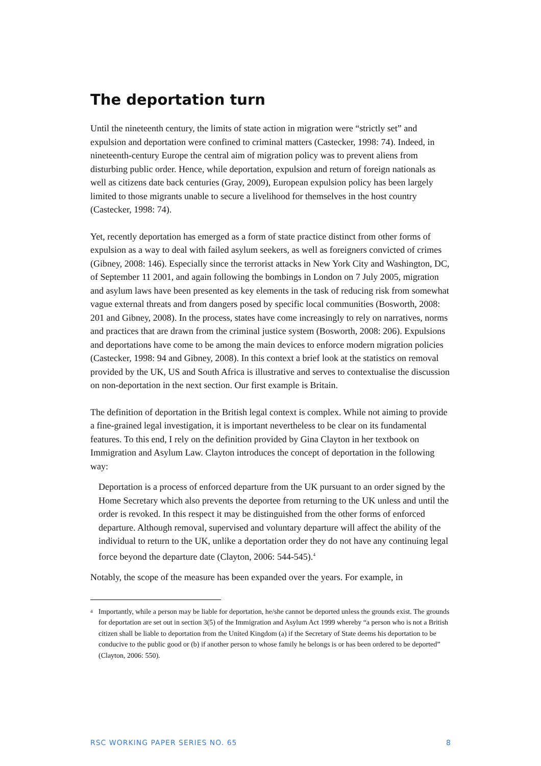The deportation turn
Until the nineteenth century, the limits of state action in migration were “strictly set” and expulsion and deportation were confined to criminal matters (Castecker, 1998: 74). Indeed, in nineteenth-century Europe the central aim of migration policy was to prevent aliens from disturbing public order. Hence, while deportation, expulsion and return of foreign nationals as well as citizens date back centuries (Gray, 2009), European expulsion policy has been largely limited to those migrants unable to secure a livelihood for themselves in the host country (Castecker, 1998: 74).
Yet, recently deportation has emerged as a form of state practice distinct from other forms of expulsion as a way to deal with failed asylum seekers, as well as foreigners convicted of crimes (Gibney, 2008: 146). Especially since the terrorist attacks in New York City and Washington, DC, of September 11 2001, and again following the bombings in London on 7 July 2005, migration and asylum laws have been presented as key elements in the task of reducing risk from somewhat vague external threats and from dangers posed by specific local communities (Bosworth, 2008: 201 and Gibney, 2008). In the process, states have come increasingly to rely on narratives, norms and practices that are drawn from the criminal justice system (Bosworth, 2008: 206). Expulsions and deportations have come to be among the main devices to enforce modern migration policies (Castecker, 1998: 94 and Gibney, 2008). In this context a brief look at the statistics on removal provided by the UK, US and South Africa is illustrative and serves to contextualise the discussion on non-deportation in the next section. Our first example is Britain.
The definition of deportation in the British legal context is complex. While not aiming to provide a fine-grained legal investigation, it is important nevertheless to be clear on its fundamental features. To this end, I rely on the definition provided by Gina Clayton in her textbook on Immigration and Asylum Law. Clayton introduces the concept of deportation in the following way:
Deportation is a process of enforced departure from the UK pursuant to an order signed by the Home Secretary which also prevents the deportee from returning to the UK unless and until the order is revoked. In this respect it may be distinguished from the other forms of enforced departure. Although removal, supervised and voluntary departure will affect the ability of the individual to return to the UK, unlike a deportation order they do not have any continuing legal force beyond the departure date (Clayton, 2006: 544-545).<sup>4</sup>
Notably, the scope of the measure has been expanded over the years. For example, in
4
Importantly, while a person may be liable for deportation, he/she cannot be deported unless the grounds exist. The grounds for deportation are set out in section 3(5) of the Immigration and Asylum Act 1999 whereby “a person who is not a British citizen shall be liable to deportation from the United Kingdom (a) if the Secretary of State deems his deportation to be conducive to the public good or (b) if another person to whose family he belongs is or has been ordered to be deported” (Clayton, 2006: 550).
RSC WORKING PAPER SERIES NO. 65 8